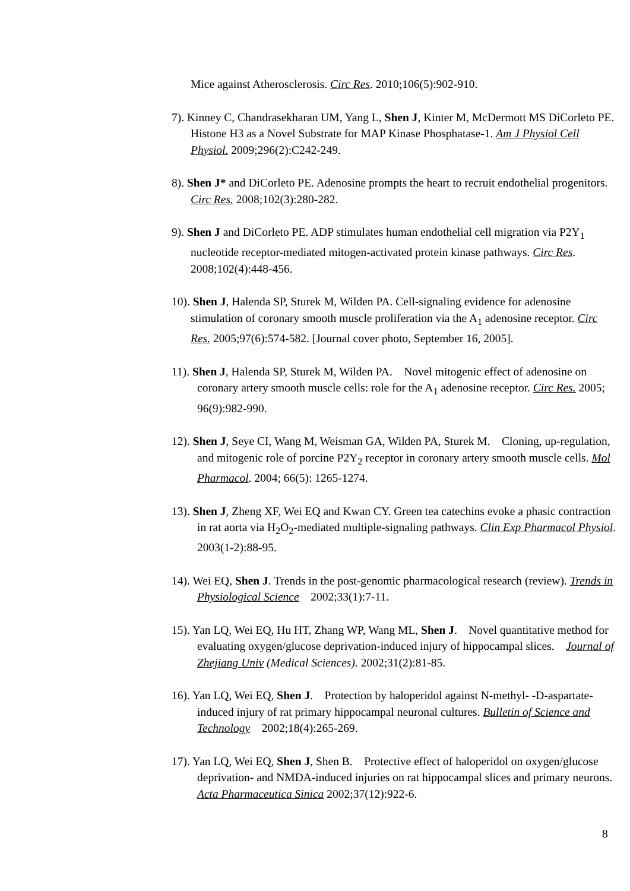Mice against Atherosclerosis. Circ Res. 2010;106(5):902-910.
7). Kinney C, Chandrasekharan UM, Yang L, Shen J, Kinter M, McDermott MS DiCorleto PE. Histone H3 as a Novel Substrate for MAP Kinase Phosphatase-1. Am J Physiol Cell Physiol. 2009;296(2):C242-249.
8). Shen J* and DiCorleto PE. Adenosine prompts the heart to recruit endothelial progenitors. Circ Res. 2008;102(3):280-282.
9). Shen J and DiCorleto PE. ADP stimulates human endothelial cell migration via P2Y<sub>1</sub> nucleotide receptor-mediated mitogen-activated protein kinase pathways. Circ Res. 2008;102(4):448-456.
10). Shen J, Halenda SP, Sturek M, Wilden PA. Cell-signaling evidence for adenosine stimulation of coronary smooth muscle proliferation via the A<sub>1</sub> adenosine receptor. Circ Res. 2005;97(6):574-582. [Journal cover photo, September 16, 2005].
11). Shen J, Halenda SP, Sturek M, Wilden PA. Novel mitogenic effect of adenosine on coronary artery smooth muscle cells: role for the A<sub>1</sub> adenosine receptor. Circ Res. 2005; 96(9):982-990.
12). Shen J, Seye CI, Wang M, Weisman GA, Wilden PA, Sturek M. Cloning, up-regulation, and mitogenic role of porcine P2Y<sub>2</sub> receptor in coronary artery smooth muscle cells. Mol Pharmacol. 2004; 66(5): 1265-1274.
13). Shen J, Zheng XF, Wei EQ and Kwan CY. Green tea catechins evoke a phasic contraction in rat aorta via H<sub>2</sub>O<sub>2</sub>-mediated multiple-signaling pathways. Clin Exp Pharmacol Physiol. 2003(1-2):88-95.
14). Wei EQ, Shen J. Trends in the post-genomic pharmacological research (review). Trends in Physiological Science 2002;33(1):7-11.
15). Yan LQ, Wei EQ, Hu HT, Zhang WP, Wang ML, Shen J. Novel quantitative method for evaluating oxygen/glucose deprivation-induced injury of hippocampal slices. Journal of Zhejiang Univ (Medical Sciences). 2002;31(2):81-85.
16). Yan LQ, Wei EQ, Shen J. Protection by haloperidol against N-methyl- -D-aspartate-induced injury of rat primary hippocampal neuronal cultures. Bulletin of Science and Technology 2002;18(4):265-269.
17). Yan LQ, Wei EQ, Shen J, Shen B. Protective effect of haloperidol on oxygen/glucose deprivation- and NMDA-induced injuries on rat hippocampal slices and primary neurons. Acta Pharmaceutica Sinica 2002;37(12):922-6.
8